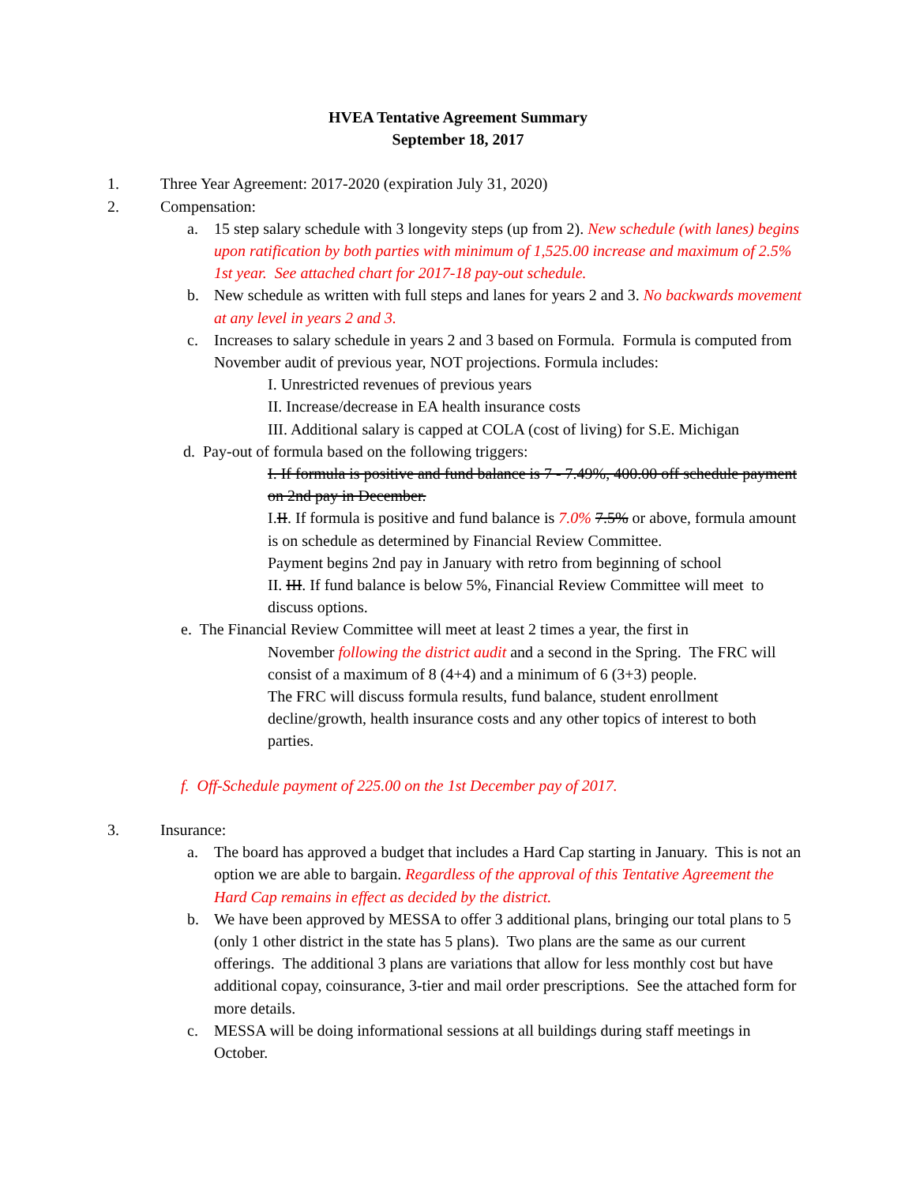HVEA Tentative Agreement Summary
September 18, 2017
1. Three Year Agreement: 2017-2020 (expiration July 31, 2020)
2. Compensation:
a. 15 step salary schedule with 3 longevity steps (up from 2). New schedule (with lanes) begins upon ratification by both parties with minimum of 1,525.00 increase and maximum of 2.5% 1st year. See attached chart for 2017-18 pay-out schedule.
b. New schedule as written with full steps and lanes for years 2 and 3. No backwards movement at any level in years 2 and 3.
c. Increases to salary schedule in years 2 and 3 based on Formula. Formula is computed from November audit of previous year, NOT projections. Formula includes:
I. Unrestricted revenues of previous years
II. Increase/decrease in EA health insurance costs
III. Additional salary is capped at COLA (cost of living) for S.E. Michigan
d. Pay-out of formula based on the following triggers:
I. If formula is positive and fund balance is 7 - 7.49%, 400.00 off schedule payment on 2nd pay in December.
I.II. If formula is positive and fund balance is 7.0% 7.5% or above, formula amount is on schedule as determined by Financial Review Committee.
Payment begins 2nd pay in January with retro from beginning of school
II. III. If fund balance is below 5%, Financial Review Committee will meet to discuss options.
e. The Financial Review Committee will meet at least 2 times a year, the first in
November following the district audit and a second in the Spring. The FRC will consist of a maximum of 8 (4+4) and a minimum of 6 (3+3) people.
The FRC will discuss formula results, fund balance, student enrollment decline/growth, health insurance costs and any other topics of interest to both parties.
f. Off-Schedule payment of 225.00 on the 1st December pay of 2017.
3. Insurance:
a. The board has approved a budget that includes a Hard Cap starting in January. This is not an option we are able to bargain. Regardless of the approval of this Tentative Agreement the Hard Cap remains in effect as decided by the district.
b. We have been approved by MESSA to offer 3 additional plans, bringing our total plans to 5 (only 1 other district in the state has 5 plans). Two plans are the same as our current offerings. The additional 3 plans are variations that allow for less monthly cost but have additional copay, coinsurance, 3-tier and mail order prescriptions. See the attached form for more details.
c. MESSA will be doing informational sessions at all buildings during staff meetings in October.